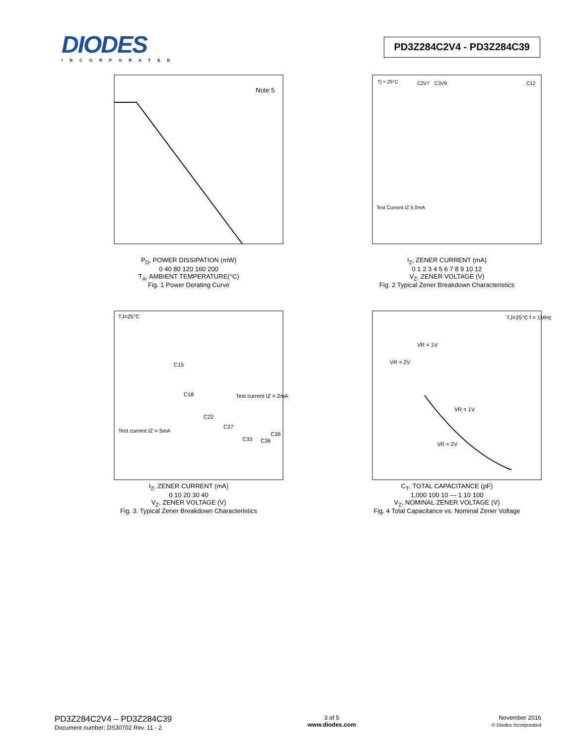DIODES
INCORPORATED
PD3Z284C2V4 - PD3Z284C39
Note 5
P<sub>D</sub>, POWER DISSIPATION (mW)
0 40 80 120 160 200
T<sub>A</sub>, AMBIENT TEMPERATURE(°C)
Fig. 1 Power Derating Curve
Tj = 25°C
C2V7
C3V9
C12
Test Current IZ 5.0mA
I<sub>Z</sub>, ZENER CURRENT (mA)
0 1 2 3 4 5 6 7 8 9 10 12
V<sub>Z</sub>, ZENER VOLTAGE (V)
Fig. 2 Typical Zener Breakdown Characteristics
TJ=25°C
C15
C18
C22
C27
C33
C36
C39
Test current IZ = 2mA
Test current IZ = 5mA
I<sub>Z</sub>, ZENER CURRENT (mA)
0 10 20 30 40
V<sub>Z</sub>, ZENER VOLTAGE (V)
Fig. 3. Typical Zener Breakdown Characteristics
TJ=25°C f = 1MHz
VR = 1V
VR = 2V
VR = 1V
VR = 2V
C<sub>T</sub>, TOTAL CAPACITANCE (pF)
1,000 100 10 — 1 10 100
V<sub>Z</sub>, NOMINAL ZENER VOLTAGE (V)
Fig. 4 Total Capacitance vs. Nominal Zener Voltage
PD3Z284C2V4 – PD3Z284C39
Document number: DS30702 Rev. 11 - 2
3 of 5
www.diodes.com
November 2016
© Diodes Incorporated